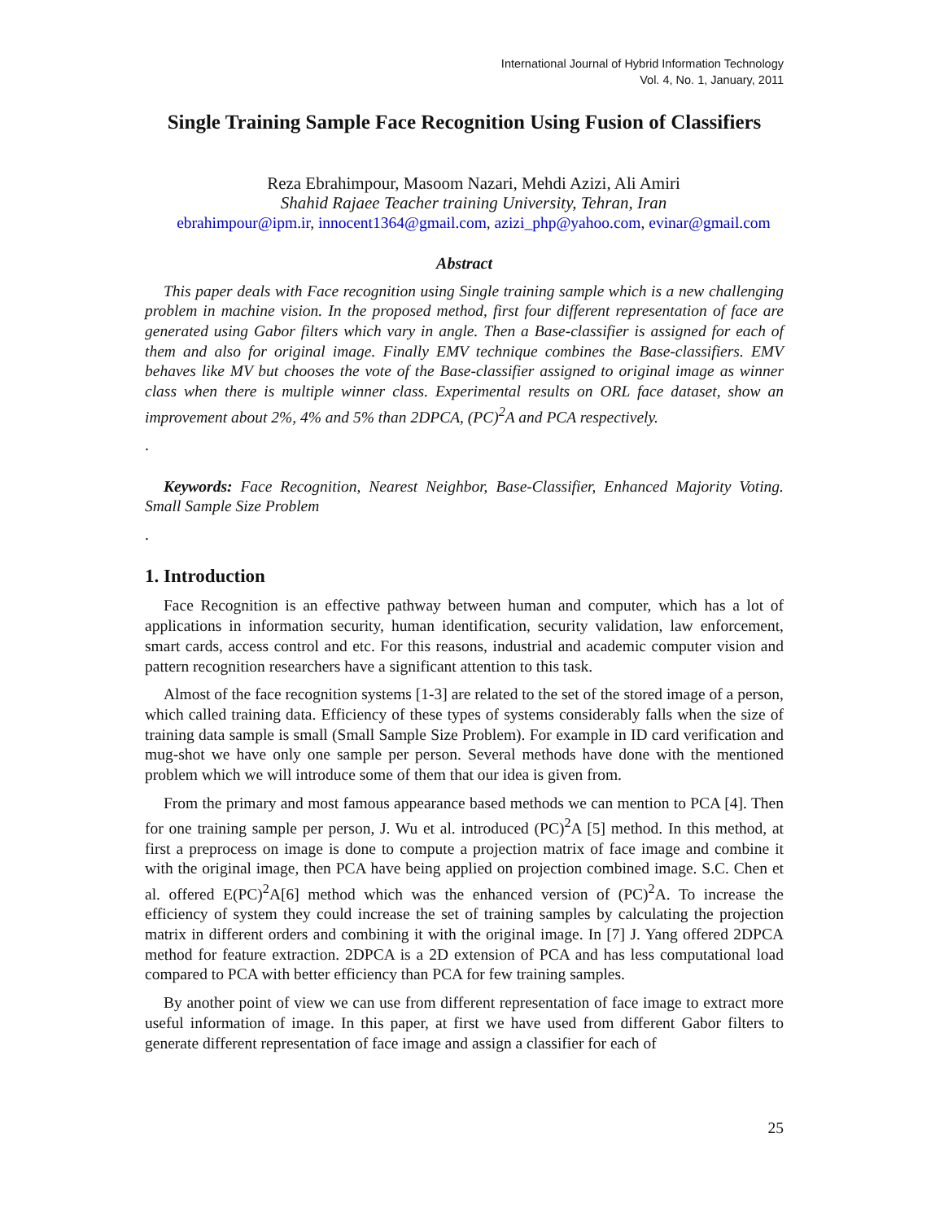International Journal of Hybrid Information Technology
Vol. 4, No. 1, January, 2011
Single Training Sample Face Recognition Using Fusion of Classifiers
Reza Ebrahimpour, Masoom Nazari, Mehdi Azizi, Ali Amiri
Shahid Rajaee Teacher training University, Tehran, Iran
ebrahimpour@ipm.ir, innocent1364@gmail.com, azizi_php@yahoo.com, evinar@gmail.com
Abstract
This paper deals with Face recognition using Single training sample which is a new challenging problem in machine vision. In the proposed method, first four different representation of face are generated using Gabor filters which vary in angle. Then a Base-classifier is assigned for each of them and also for original image. Finally EMV technique combines the Base-classifiers. EMV behaves like MV but chooses the vote of the Base-classifier assigned to original image as winner class when there is multiple winner class. Experimental results on ORL face dataset, show an improvement about 2%, 4% and 5% than 2DPCA, (PC)<sup>2</sup>A and PCA respectively.
.
Keywords: Face Recognition, Nearest Neighbor, Base-Classifier, Enhanced Majority Voting. Small Sample Size Problem
.
1. Introduction
Face Recognition is an effective pathway between human and computer, which has a lot of applications in information security, human identification, security validation, law enforcement, smart cards, access control and etc. For this reasons, industrial and academic computer vision and pattern recognition researchers have a significant attention to this task.
Almost of the face recognition systems [1-3] are related to the set of the stored image of a person, which called training data. Efficiency of these types of systems considerably falls when the size of training data sample is small (Small Sample Size Problem). For example in ID card verification and mug-shot we have only one sample per person. Several methods have done with the mentioned problem which we will introduce some of them that our idea is given from.
From the primary and most famous appearance based methods we can mention to PCA [4]. Then for one training sample per person, J. Wu et al. introduced (PC)<sup>2</sup>A [5] method. In this method, at first a preprocess on image is done to compute a projection matrix of face image and combine it with the original image, then PCA have being applied on projection combined image. S.C. Chen et al. offered E(PC)<sup>2</sup>A[6] method which was the enhanced version of (PC)<sup>2</sup>A. To increase the efficiency of system they could increase the set of training samples by calculating the projection matrix in different orders and combining it with the original image. In [7] J. Yang offered 2DPCA method for feature extraction. 2DPCA is a 2D extension of PCA and has less computational load compared to PCA with better efficiency than PCA for few training samples.
By another point of view we can use from different representation of face image to extract more useful information of image. In this paper, at first we have used from different Gabor filters to generate different representation of face image and assign a classifier for each of
25